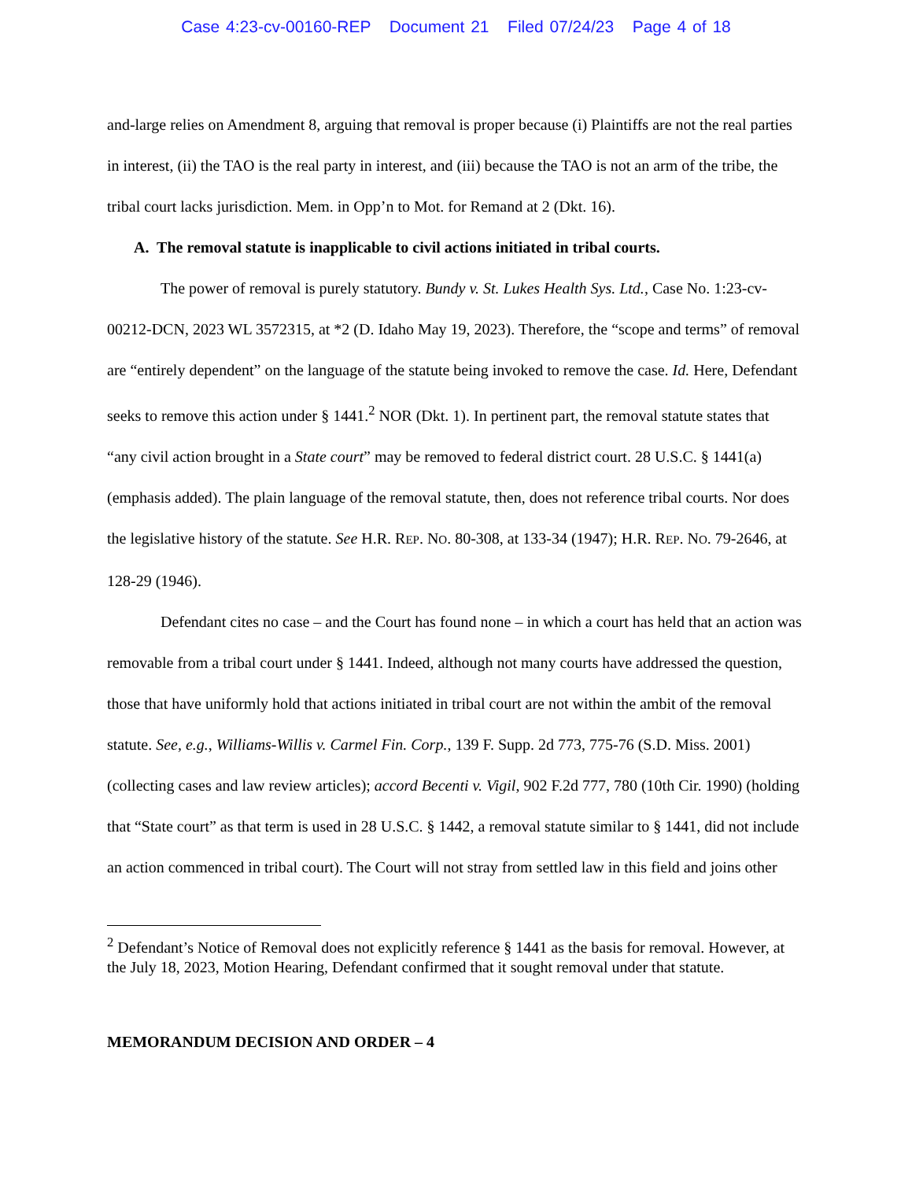Case 4:23-cv-00160-REP Document 21 Filed 07/24/23 Page 4 of 18
and-large relies on Amendment 8, arguing that removal is proper because (i) Plaintiffs are not the real parties in interest, (ii) the TAO is the real party in interest, and (iii) because the TAO is not an arm of the tribe, the tribal court lacks jurisdiction. Mem. in Opp’n to Mot. for Remand at 2 (Dkt. 16).
A. The removal statute is inapplicable to civil actions initiated in tribal courts.
The power of removal is purely statutory. Bundy v. St. Lukes Health Sys. Ltd., Case No. 1:23-cv-00212-DCN, 2023 WL 3572315, at *2 (D. Idaho May 19, 2023). Therefore, the “scope and terms” of removal are “entirely dependent” on the language of the statute being invoked to remove the case. Id. Here, Defendant seeks to remove this action under § 1441.<sup>2</sup> NOR (Dkt. 1). In pertinent part, the removal statute states that “any civil action brought in a State court” may be removed to federal district court. 28 U.S.C. § 1441(a) (emphasis added). The plain language of the removal statute, then, does not reference tribal courts. Nor does the legislative history of the statute. See H.R. REP. NO. 80-308, at 133-34 (1947); H.R. REP. NO. 79-2646, at 128-29 (1946).
Defendant cites no case – and the Court has found none – in which a court has held that an action was removable from a tribal court under § 1441. Indeed, although not many courts have addressed the question, those that have uniformly hold that actions initiated in tribal court are not within the ambit of the removal statute. See, e.g., Williams-Willis v. Carmel Fin. Corp., 139 F. Supp. 2d 773, 775-76 (S.D. Miss. 2001) (collecting cases and law review articles); accord Becenti v. Vigil, 902 F.2d 777, 780 (10th Cir. 1990) (holding that “State court” as that term is used in 28 U.S.C. § 1442, a removal statute similar to § 1441, did not include an action commenced in tribal court). The Court will not stray from settled law in this field and joins other
<sup>2</sup> Defendant’s Notice of Removal does not explicitly reference § 1441 as the basis for removal. However, at the July 18, 2023, Motion Hearing, Defendant confirmed that it sought removal under that statute.
MEMORANDUM DECISION AND ORDER – 4